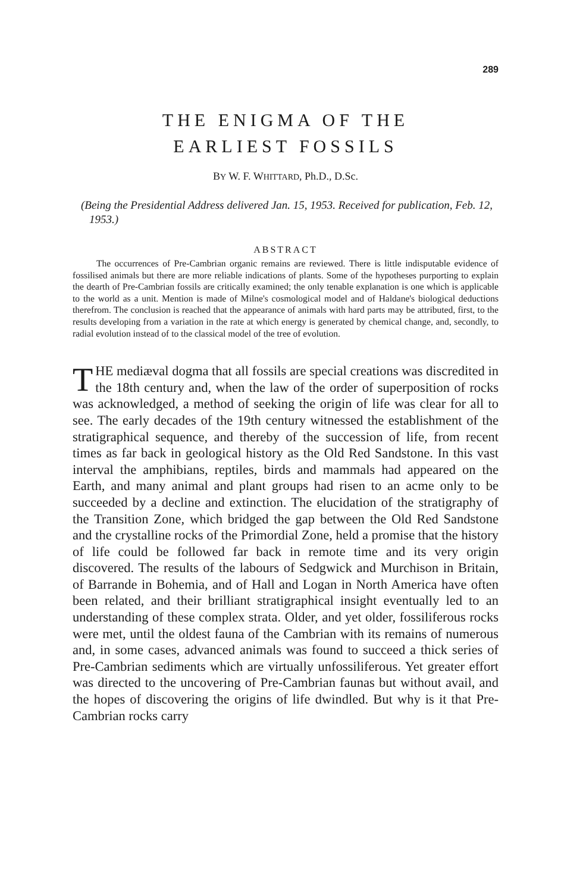289
THE ENIGMA OF THE
EARLIEST FOSSILS
BY W. F. WHITTARD, Ph.D., D.Sc.
(Being the Presidential Address delivered Jan. 15, 1953. Received for publication, Feb. 12, 1953.)
ABSTRACT
The occurrences of Pre-Cambrian organic remains are reviewed. There is little indisputable evidence of fossilised animals but there are more reliable indications of plants. Some of the hypotheses purporting to explain the dearth of Pre-Cambrian fossils are critically examined; the only tenable explanation is one which is applicable to the world as a unit. Mention is made of Milne's cosmological model and of Haldane's biological deductions therefrom. The conclusion is reached that the appearance of animals with hard parts may be attributed, first, to the results developing from a variation in the rate at which energy is generated by chemical change, and, secondly, to radial evolution instead of to the classical model of the tree of evolution.
THE mediæval dogma that all fossils are special creations was discredited in the 18th century and, when the law of the order of superposition of rocks was acknowledged, a method of seeking the origin of life was clear for all to see. The early decades of the 19th century witnessed the establishment of the stratigraphical sequence, and thereby of the succession of life, from recent times as far back in geological history as the Old Red Sandstone. In this vast interval the amphibians, reptiles, birds and mammals had appeared on the Earth, and many animal and plant groups had risen to an acme only to be succeeded by a decline and extinction. The elucidation of the stratigraphy of the Transition Zone, which bridged the gap between the Old Red Sandstone and the crystalline rocks of the Primordial Zone, held a promise that the history of life could be followed far back in remote time and its very origin discovered. The results of the labours of Sedgwick and Murchison in Britain, of Barrande in Bohemia, and of Hall and Logan in North America have often been related, and their brilliant stratigraphical insight eventually led to an understanding of these complex strata. Older, and yet older, fossiliferous rocks were met, until the oldest fauna of the Cambrian with its remains of numerous and, in some cases, advanced animals was found to succeed a thick series of Pre-Cambrian sediments which are virtually unfossiliferous. Yet greater effort was directed to the uncovering of Pre-Cambrian faunas but without avail, and the hopes of discovering the origins of life dwindled. But why is it that Pre-Cambrian rocks carry